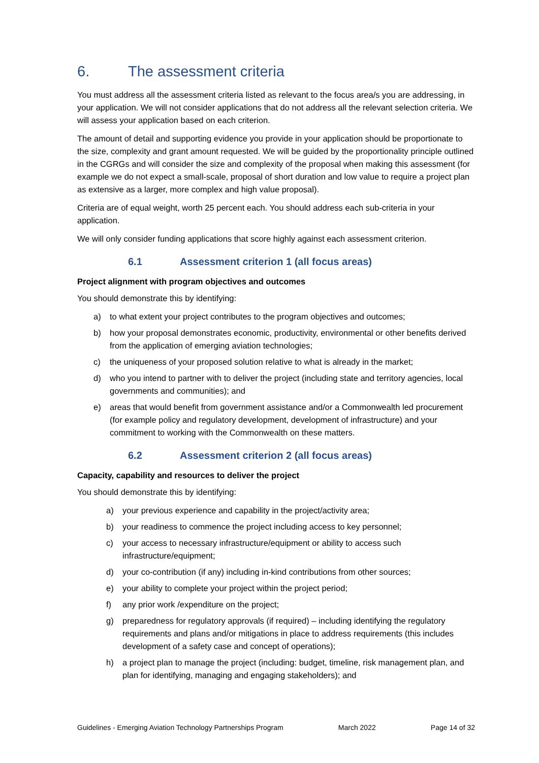6. The assessment criteria
You must address all the assessment criteria listed as relevant to the focus area/s you are addressing, in your application. We will not consider applications that do not address all the relevant selection criteria. We will assess your application based on each criterion.
The amount of detail and supporting evidence you provide in your application should be proportionate to the size, complexity and grant amount requested. We will be guided by the proportionality principle outlined in the CGRGs and will consider the size and complexity of the proposal when making this assessment (for example we do not expect a small-scale, proposal of short duration and low value to require a project plan as extensive as a larger, more complex and high value proposal).
Criteria are of equal weight, worth 25 percent each. You should address each sub-criteria in your application.
We will only consider funding applications that score highly against each assessment criterion.
6.1 Assessment criterion 1 (all focus areas)
Project alignment with program objectives and outcomes
You should demonstrate this by identifying:
a) to what extent your project contributes to the program objectives and outcomes;
b) how your proposal demonstrates economic, productivity, environmental or other benefits derived from the application of emerging aviation technologies;
c) the uniqueness of your proposed solution relative to what is already in the market;
d) who you intend to partner with to deliver the project (including state and territory agencies, local governments and communities); and
e) areas that would benefit from government assistance and/or a Commonwealth led procurement (for example policy and regulatory development, development of infrastructure) and your commitment to working with the Commonwealth on these matters.
6.2 Assessment criterion 2 (all focus areas)
Capacity, capability and resources to deliver the project
You should demonstrate this by identifying:
a) your previous experience and capability in the project/activity area;
b) your readiness to commence the project including access to key personnel;
c) your access to necessary infrastructure/equipment or ability to access such infrastructure/equipment;
d) your co-contribution (if any) including in-kind contributions from other sources;
e) your ability to complete your project within the project period;
f) any prior work /expenditure on the project;
g) preparedness for regulatory approvals (if required) – including identifying the regulatory requirements and plans and/or mitigations in place to address requirements (this includes development of a safety case and concept of operations);
h) a project plan to manage the project (including: budget, timeline, risk management plan, and plan for identifying, managing and engaging stakeholders); and
Guidelines - Emerging Aviation Technology Partnerships Program March 2022 Page 14 of 32